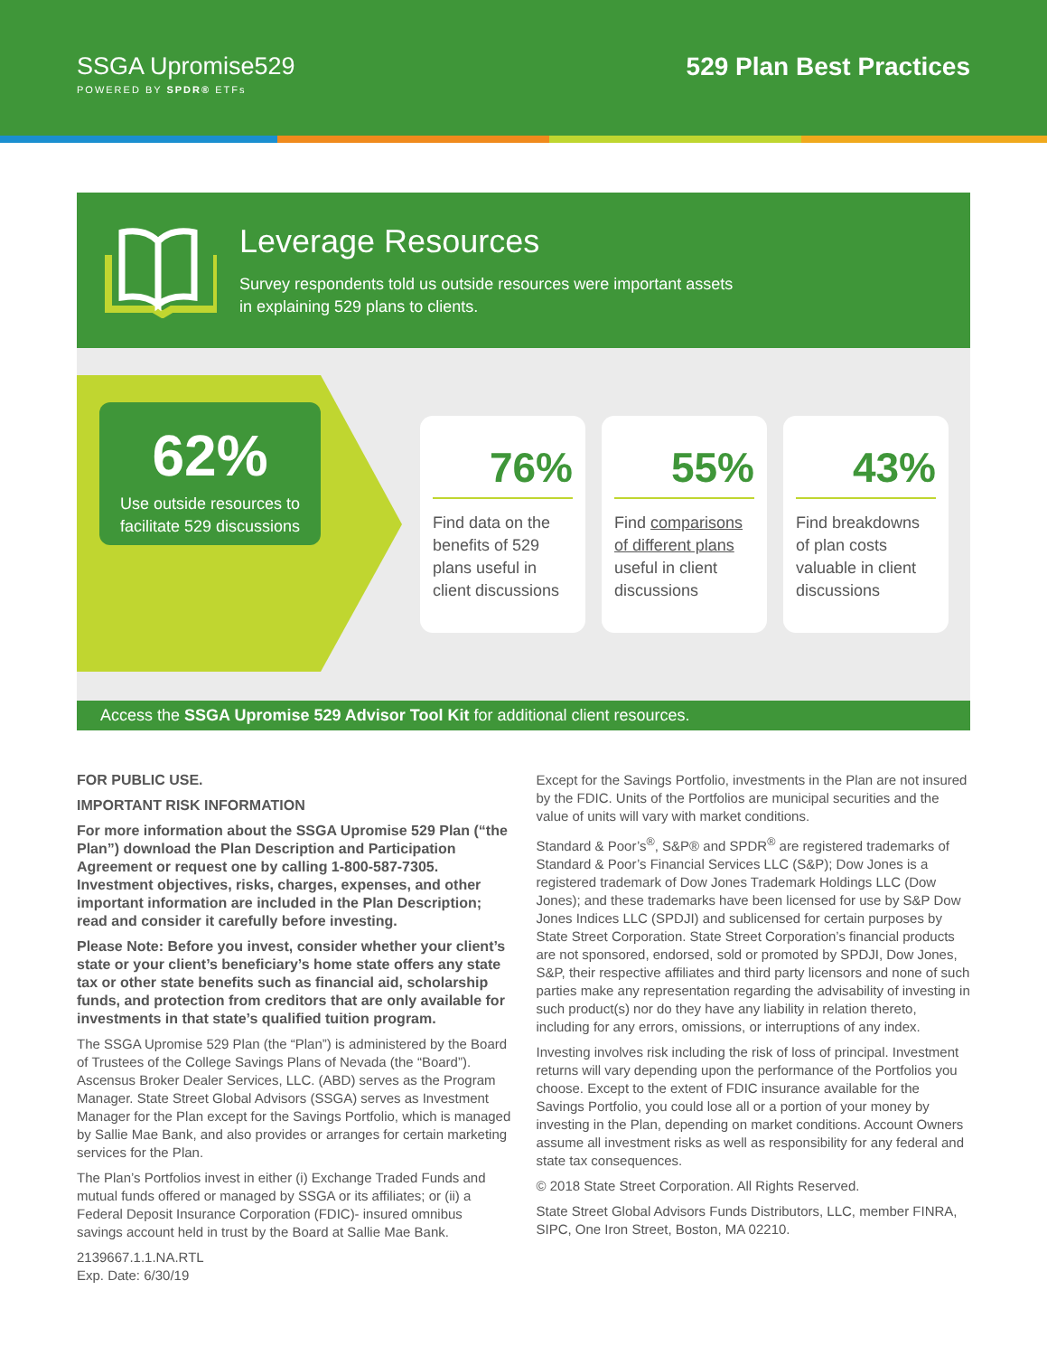SSGA Upromise529
POWERED BY SPDR® ETFs
529 Plan Best Practices
Leverage Resources
Survey respondents told us outside resources were important assets
in explaining 529 plans to clients.
62%
Use outside resources to facilitate 529 discussions
76%
Find data on the benefits of 529 plans useful in client discussions
55%
Find comparisons of different plans useful in client discussions
43%
Find breakdowns of plan costs valuable in client discussions
Access the SSGA Upromise 529 Advisor Tool Kit for additional client resources.
FOR PUBLIC USE.
IMPORTANT RISK INFORMATION
For more information about the SSGA Upromise 529 Plan (“the Plan”) download the Plan Description and Participation Agreement or request one by calling 1-800-587-7305. Investment objectives, risks, charges, expenses, and other important information are included in the Plan Description; read and consider it carefully before investing.
Please Note: Before you invest, consider whether your client’s state or your client’s beneficiary’s home state offers any state tax or other state benefits such as financial aid, scholarship funds, and protection from creditors that are only available for investments in that state’s qualified tuition program.
The SSGA Upromise 529 Plan (the “Plan”) is administered by the Board of Trustees of the College Savings Plans of Nevada (the “Board”). Ascensus Broker Dealer Services, LLC. (ABD) serves as the Program Manager. State Street Global Advisors (SSGA) serves as Investment Manager for the Plan except for the Savings Portfolio, which is managed by Sallie Mae Bank, and also provides or arranges for certain marketing services for the Plan.
The Plan’s Portfolios invest in either (i) Exchange Traded Funds and mutual funds offered or managed by SSGA or its affiliates; or (ii) a Federal Deposit Insurance Corporation (FDIC)- insured omnibus savings account held in trust by the Board at Sallie Mae Bank.
2139667.1.1.NA.RTL
Exp. Date: 6/30/19
Except for the Savings Portfolio, investments in the Plan are not insured by the FDIC. Units of the Portfolios are municipal securities and the value of units will vary with market conditions.
Standard & Poor’s<sup>®</sup>, S&P® and SPDR<sup>®</sup> are registered trademarks of Standard & Poor’s Financial Services LLC (S&P); Dow Jones is a registered trademark of Dow Jones Trademark Holdings LLC (Dow Jones); and these trademarks have been licensed for use by S&P Dow Jones Indices LLC (SPDJI) and sublicensed for certain purposes by State Street Corporation. State Street Corporation’s financial products are not sponsored, endorsed, sold or promoted by SPDJI, Dow Jones, S&P, their respective affiliates and third party licensors and none of such parties make any representation regarding the advisability of investing in such product(s) nor do they have any liability in relation thereto, including for any errors, omissions, or interruptions of any index.
Investing involves risk including the risk of loss of principal. Investment returns will vary depending upon the performance of the Portfolios you choose. Except to the extent of FDIC insurance available for the Savings Portfolio, you could lose all or a portion of your money by investing in the Plan, depending on market conditions. Account Owners assume all investment risks as well as responsibility for any federal and state tax consequences.
© 2018 State Street Corporation. All Rights Reserved.
State Street Global Advisors Funds Distributors, LLC, member FINRA, SIPC, One Iron Street, Boston, MA 02210.